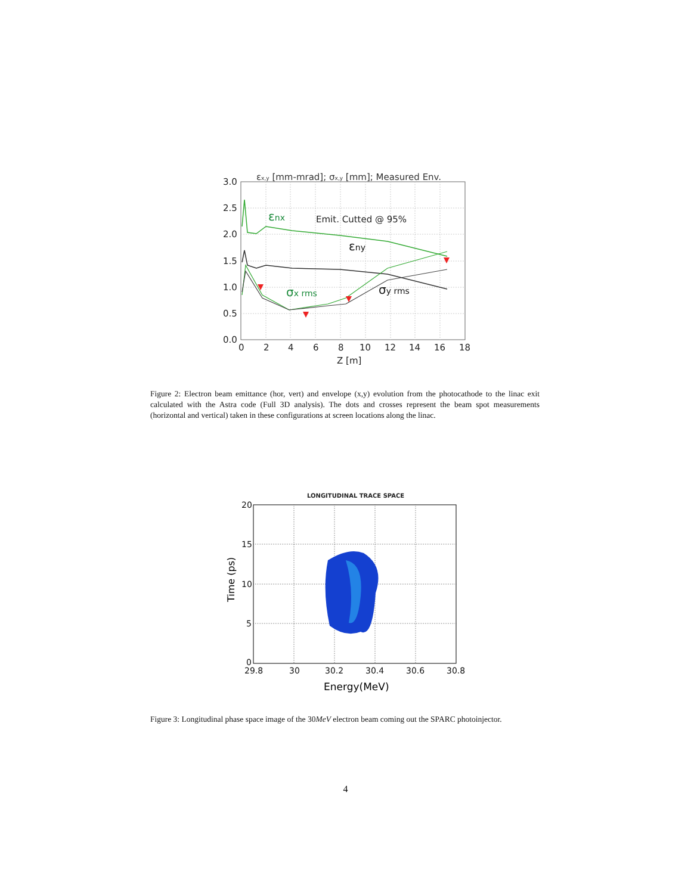εx,y [mm-mrad]; σx,y [mm]; Measured Env.
3.0
2.5
2.0
1.5
1.0
0.5
0.0
0
2
4
6
8
10
12
14
16
18
Z [m]
Emit. Cutted @ 95%
εnx
σx rms
εny
σy rms
Figure 2: Electron beam emittance (hor, vert) and envelope (x,y) evolution from the photocathode to the linac exit calculated with the Astra code (Full 3D analysis). The dots and crosses represent the beam spot measurements (horizontal and vertical) taken in these configurations at screen locations along the linac.
LONGITUDINAL TRACE SPACE
20
15
10
5
0
29.8
30
30.2
30.4
30.6
30.8
Energy(MeV)
Time (ps)
Figure 3: Longitudinal phase space image of the 30MeV electron beam coming out the SPARC photoinjector.
4